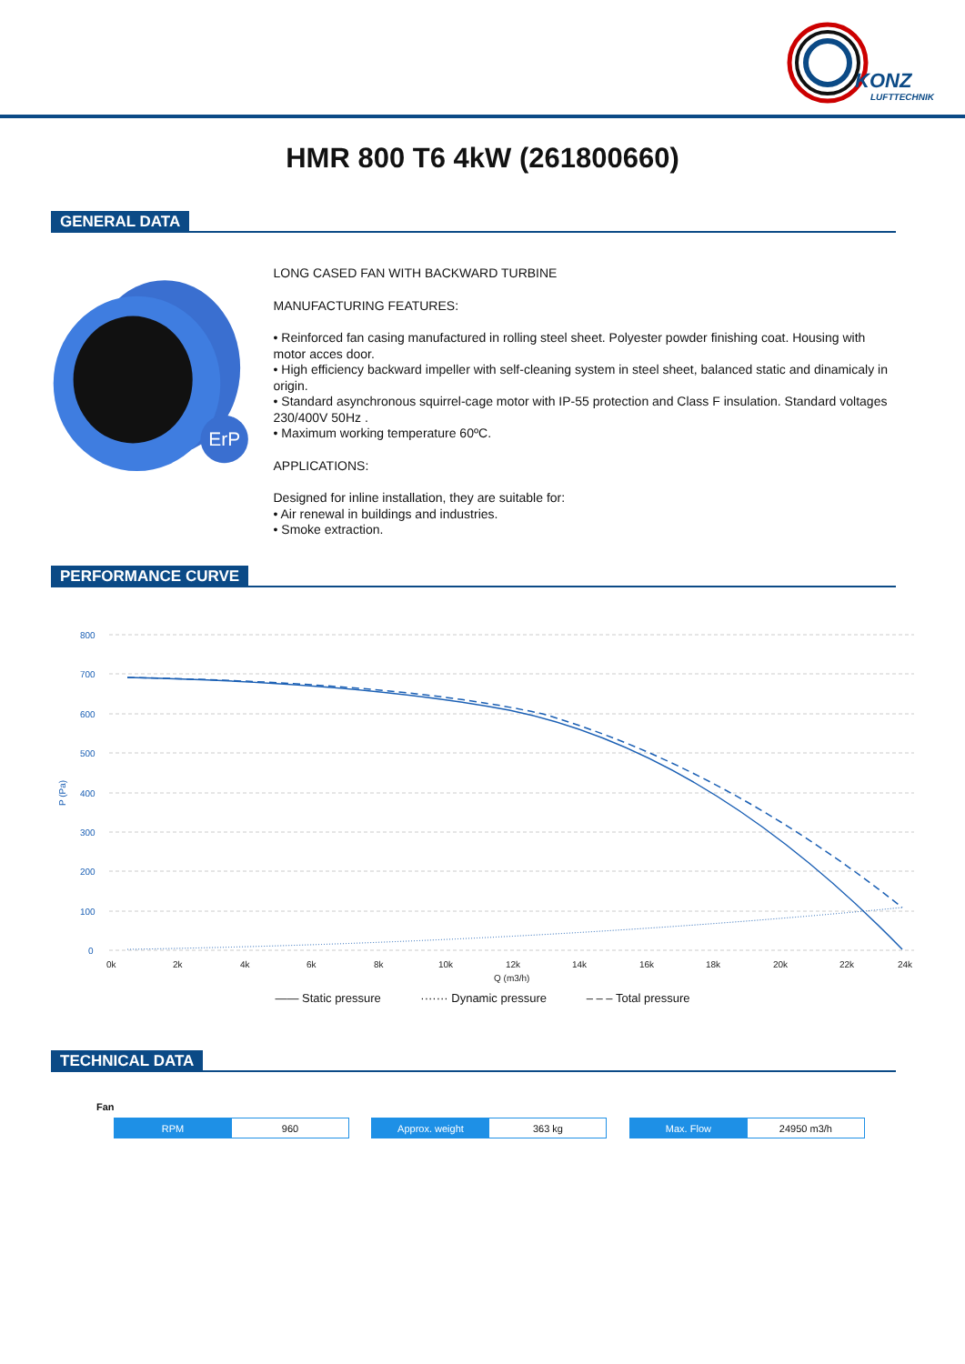KONZ
LUFTTECHNIK
HMR 800 T6 4kW (261800660)
GENERAL DATA
ErP
LONG CASED FAN WITH BACKWARD TURBINE
MANUFACTURING FEATURES:
• Reinforced fan casing manufactured in rolling steel sheet. Polyester powder finishing coat. Housing with motor acces door.
• High efficiency backward impeller with self-cleaning system in steel sheet, balanced static and dinamicaly in origin.
• Standard asynchronous squirrel-cage motor with IP-55 protection and Class F insulation. Standard voltages 230/400V 50Hz .
• Maximum working temperature 60ºC.
APPLICATIONS:
Designed for inline installation, they are suitable for:
• Air renewal in buildings and industries.
• Smoke extraction.
PERFORMANCE CURVE
800
700
600
500
400
300
200
100
0
P (Pa)
0k
2k
4k
6k
8k
10k
12k
14k
16k
18k
20k
22k
24k
Q (m3/h)
—— Static pressure ······· Dynamic pressure – – – Total pressure
TECHNICAL DATA
Fan
| RPM | 960 |
| Approx. weight | 363 kg |
| Max. Flow | 24950 m3/h |